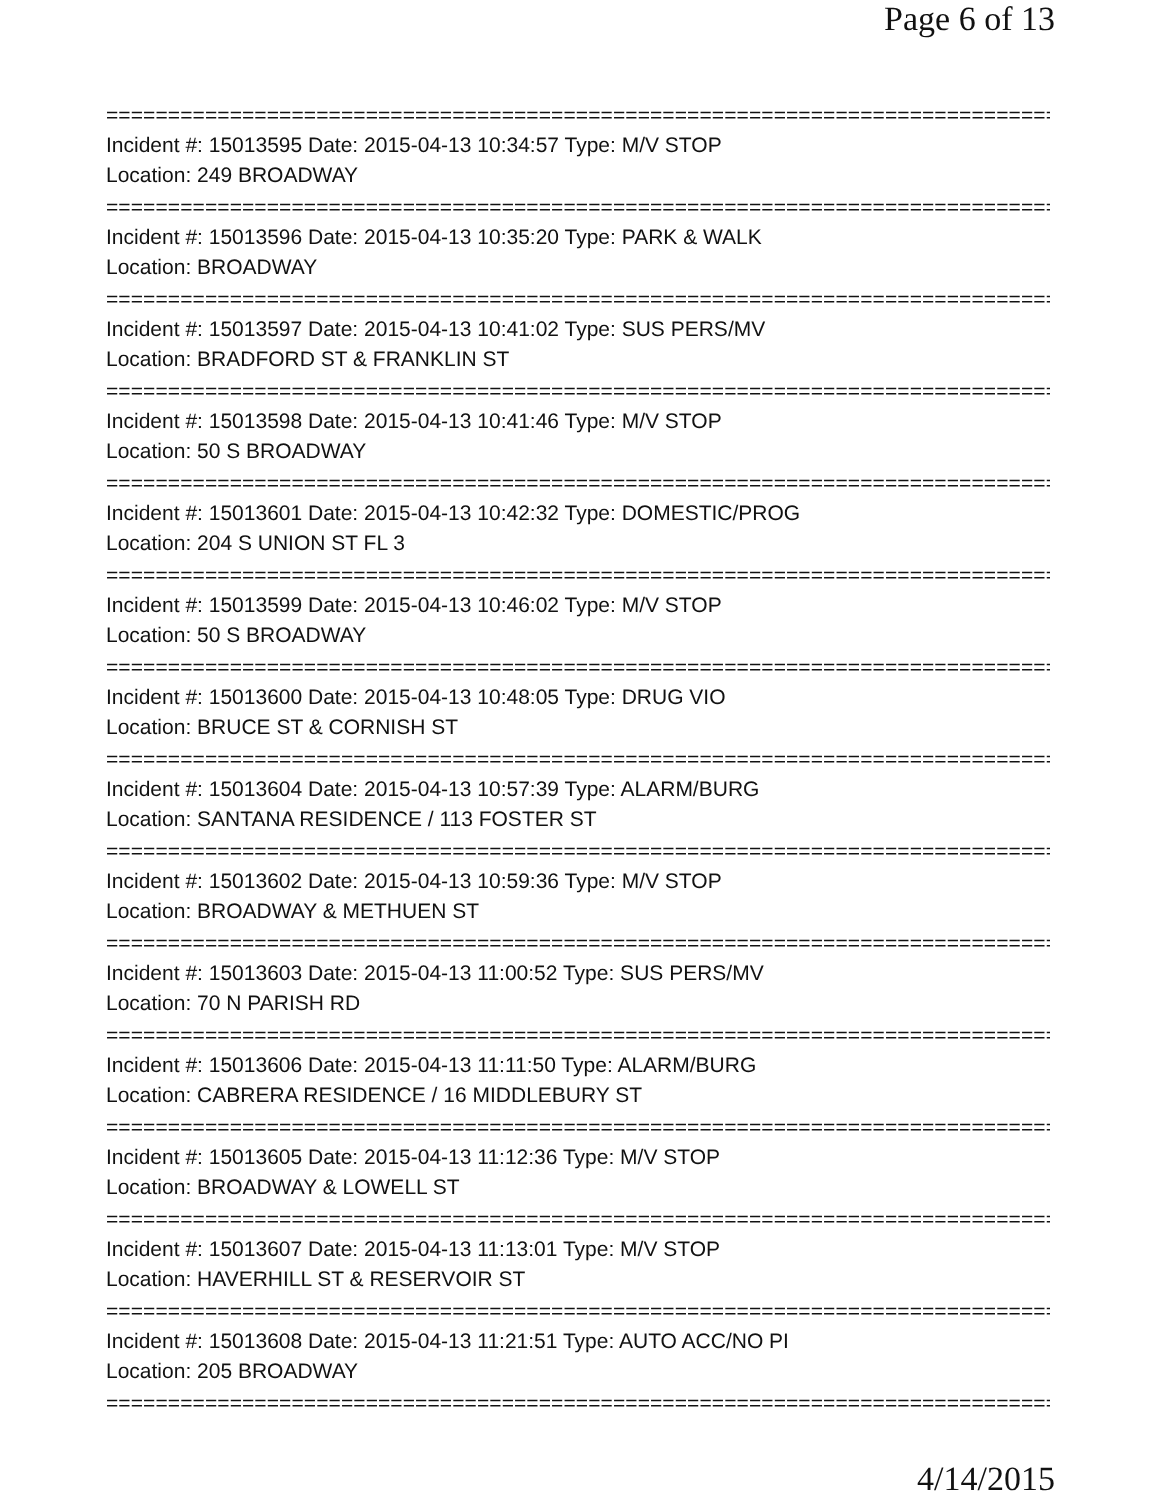Page 6 of 13
==============================================================================
Incident #: 15013595 Date: 2015-04-13 10:34:57 Type: M/V STOP
Location: 249 BROADWAY
==============================================================================
Incident #: 15013596 Date: 2015-04-13 10:35:20 Type: PARK & WALK
Location: BROADWAY
==============================================================================
Incident #: 15013597 Date: 2015-04-13 10:41:02 Type: SUS PERS/MV
Location: BRADFORD ST & FRANKLIN ST
==============================================================================
Incident #: 15013598 Date: 2015-04-13 10:41:46 Type: M/V STOP
Location: 50 S BROADWAY
==============================================================================
Incident #: 15013601 Date: 2015-04-13 10:42:32 Type: DOMESTIC/PROG
Location: 204 S UNION ST FL 3
==============================================================================
Incident #: 15013599 Date: 2015-04-13 10:46:02 Type: M/V STOP
Location: 50 S BROADWAY
==============================================================================
Incident #: 15013600 Date: 2015-04-13 10:48:05 Type: DRUG VIO
Location: BRUCE ST & CORNISH ST
==============================================================================
Incident #: 15013604 Date: 2015-04-13 10:57:39 Type: ALARM/BURG
Location: SANTANA RESIDENCE / 113 FOSTER ST
==============================================================================
Incident #: 15013602 Date: 2015-04-13 10:59:36 Type: M/V STOP
Location: BROADWAY & METHUEN ST
==============================================================================
Incident #: 15013603 Date: 2015-04-13 11:00:52 Type: SUS PERS/MV
Location: 70 N PARISH RD
==============================================================================
Incident #: 15013606 Date: 2015-04-13 11:11:50 Type: ALARM/BURG
Location: CABRERA RESIDENCE / 16 MIDDLEBURY ST
==============================================================================
Incident #: 15013605 Date: 2015-04-13 11:12:36 Type: M/V STOP
Location: BROADWAY & LOWELL ST
==============================================================================
Incident #: 15013607 Date: 2015-04-13 11:13:01 Type: M/V STOP
Location: HAVERHILL ST & RESERVOIR ST
==============================================================================
Incident #: 15013608 Date: 2015-04-13 11:21:51 Type: AUTO ACC/NO PI
Location: 205 BROADWAY
==============================================================================
4/14/2015